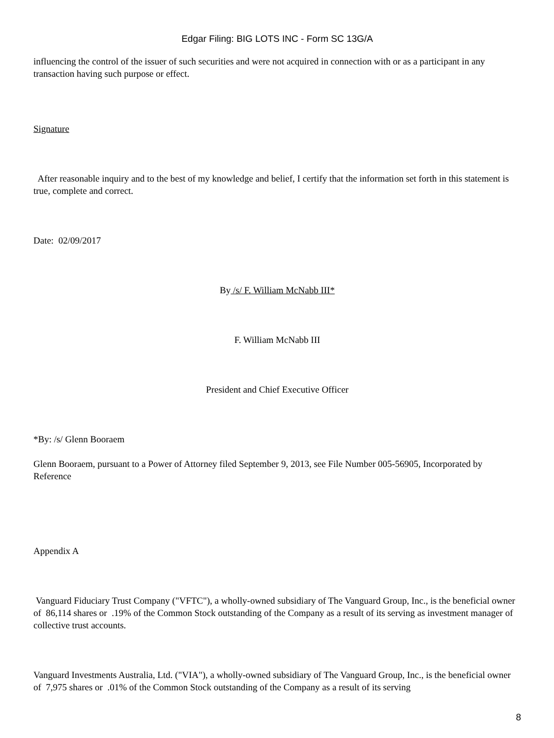Edgar Filing: BIG LOTS INC - Form SC 13G/A
influencing the control of the issuer of such securities and were not acquired in connection with or as a participant in any transaction having such purpose or effect.
Signature
After reasonable inquiry and to the best of my knowledge and belief, I certify that the information set forth in this statement is true, complete and correct.
Date: 02/09/2017
By /s/ F. William McNabb III*
F. William McNabb III
President and Chief Executive Officer
*By: /s/ Glenn Booraem
Glenn Booraem, pursuant to a Power of Attorney filed September 9, 2013, see File Number 005-56905, Incorporated by Reference
Appendix A
Vanguard Fiduciary Trust Company ("VFTC"), a wholly-owned subsidiary of The Vanguard Group, Inc., is the beneficial owner of 86,114 shares or .19% of the Common Stock outstanding of the Company as a result of its serving as investment manager of collective trust accounts.
Vanguard Investments Australia, Ltd. ("VIA"), a wholly-owned subsidiary of The Vanguard Group, Inc., is the beneficial owner of 7,975 shares or .01% of the Common Stock outstanding of the Company as a result of its serving
8